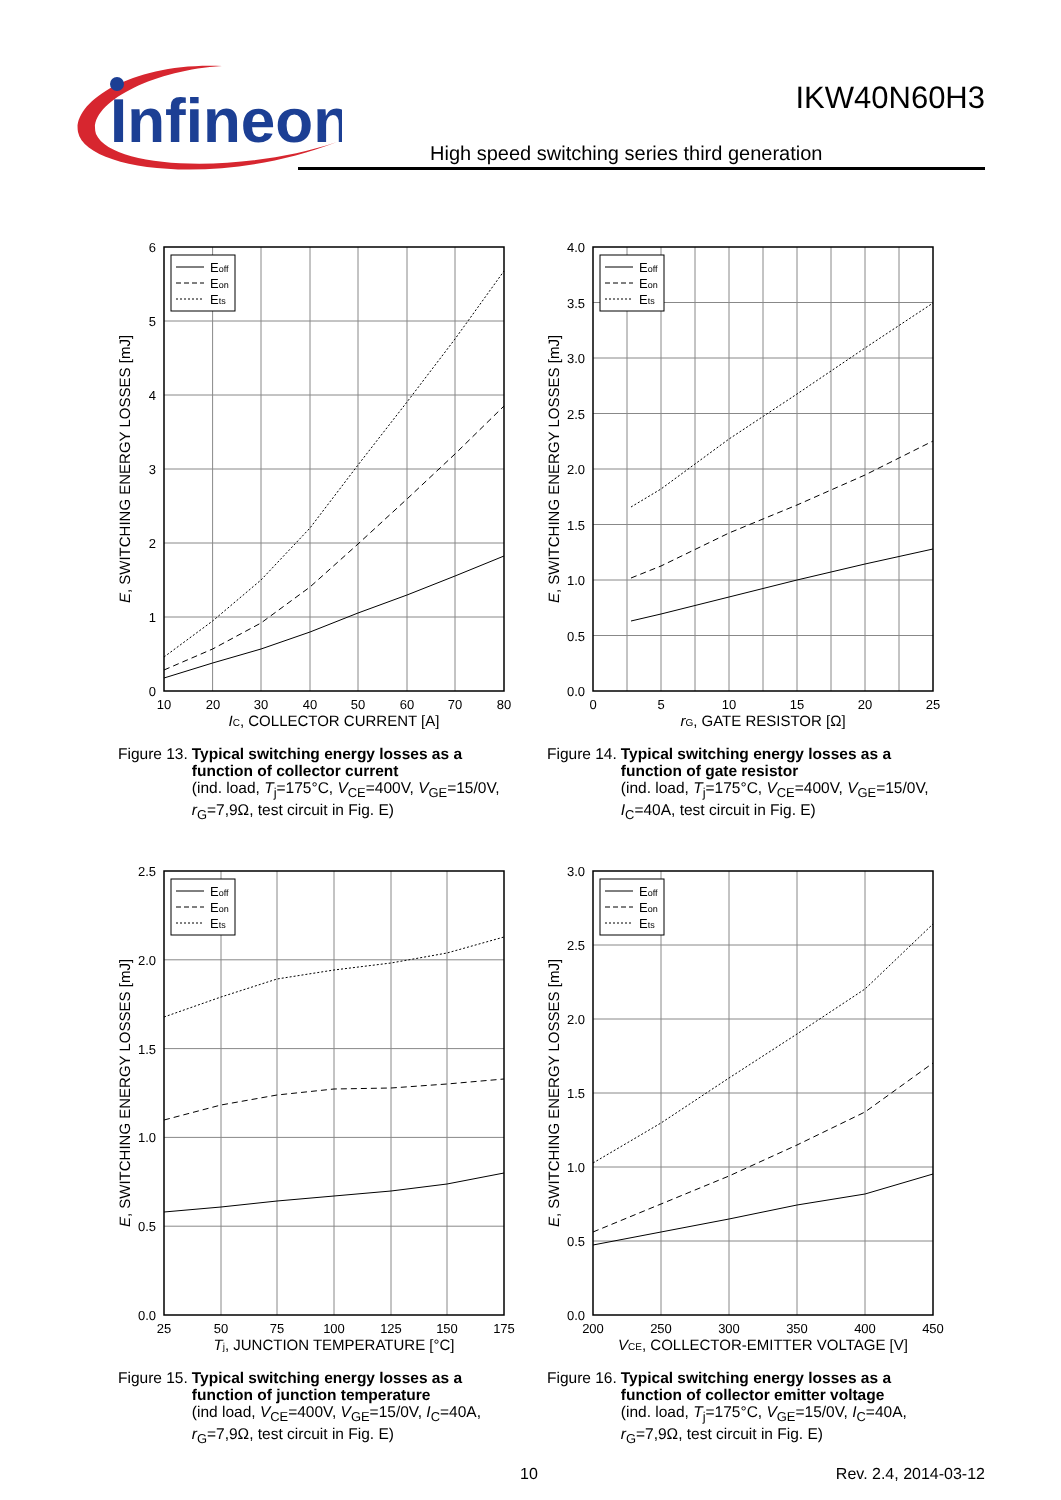Infineon
IKW40N60H3
High speed switching series third generation
Eoff
Eon
Ets
0
1
2
3
4
5
6
10
20
30
40
50
60
70
80
IC, COLLECTOR CURRENT [A]
E, SWITCHING ENERGY LOSSES [mJ]
Figure 13. Typical switching energy losses as a function of collector current
(ind. load, T<sub>j</sub>=175°C, V<sub>CE</sub>=400V, V<sub>GE</sub>=15/0V, r<sub>G</sub>=7,9Ω, test circuit in Fig. E)
Eoff
Eon
Ets
0.0
0.5
1.0
1.5
2.0
2.5
3.0
3.5
4.0
0
5
10
15
20
25
rG, GATE RESISTOR [Ω]
E, SWITCHING ENERGY LOSSES [mJ]
Figure 14. Typical switching energy losses as a function of gate resistor
(ind. load, T<sub>j</sub>=175°C, V<sub>CE</sub>=400V, V<sub>GE</sub>=15/0V, I<sub>C</sub>=40A, test circuit in Fig. E)
Eoff
Eon
Ets
0.0
0.5
1.0
1.5
2.0
2.5
25
50
75
100
125
150
175
Tj, JUNCTION TEMPERATURE [°C]
E, SWITCHING ENERGY LOSSES [mJ]
Figure 15. Typical switching energy losses as a function of junction temperature
(ind load, V<sub>CE</sub>=400V, V<sub>GE</sub>=15/0V, I<sub>C</sub>=40A, r<sub>G</sub>=7,9Ω, test circuit in Fig. E)
Eoff
Eon
Ets
0.0
0.5
1.0
1.5
2.0
2.5
3.0
200
250
300
350
400
450
VCE, COLLECTOR-EMITTER VOLTAGE [V]
E, SWITCHING ENERGY LOSSES [mJ]
Figure 16. Typical switching energy losses as a function of collector emitter voltage
(ind. load, T<sub>j</sub>=175°C, V<sub>GE</sub>=15/0V, I<sub>C</sub>=40A, r<sub>G</sub>=7,9Ω, test circuit in Fig. E)
10 Rev. 2.4, 2014-03-12